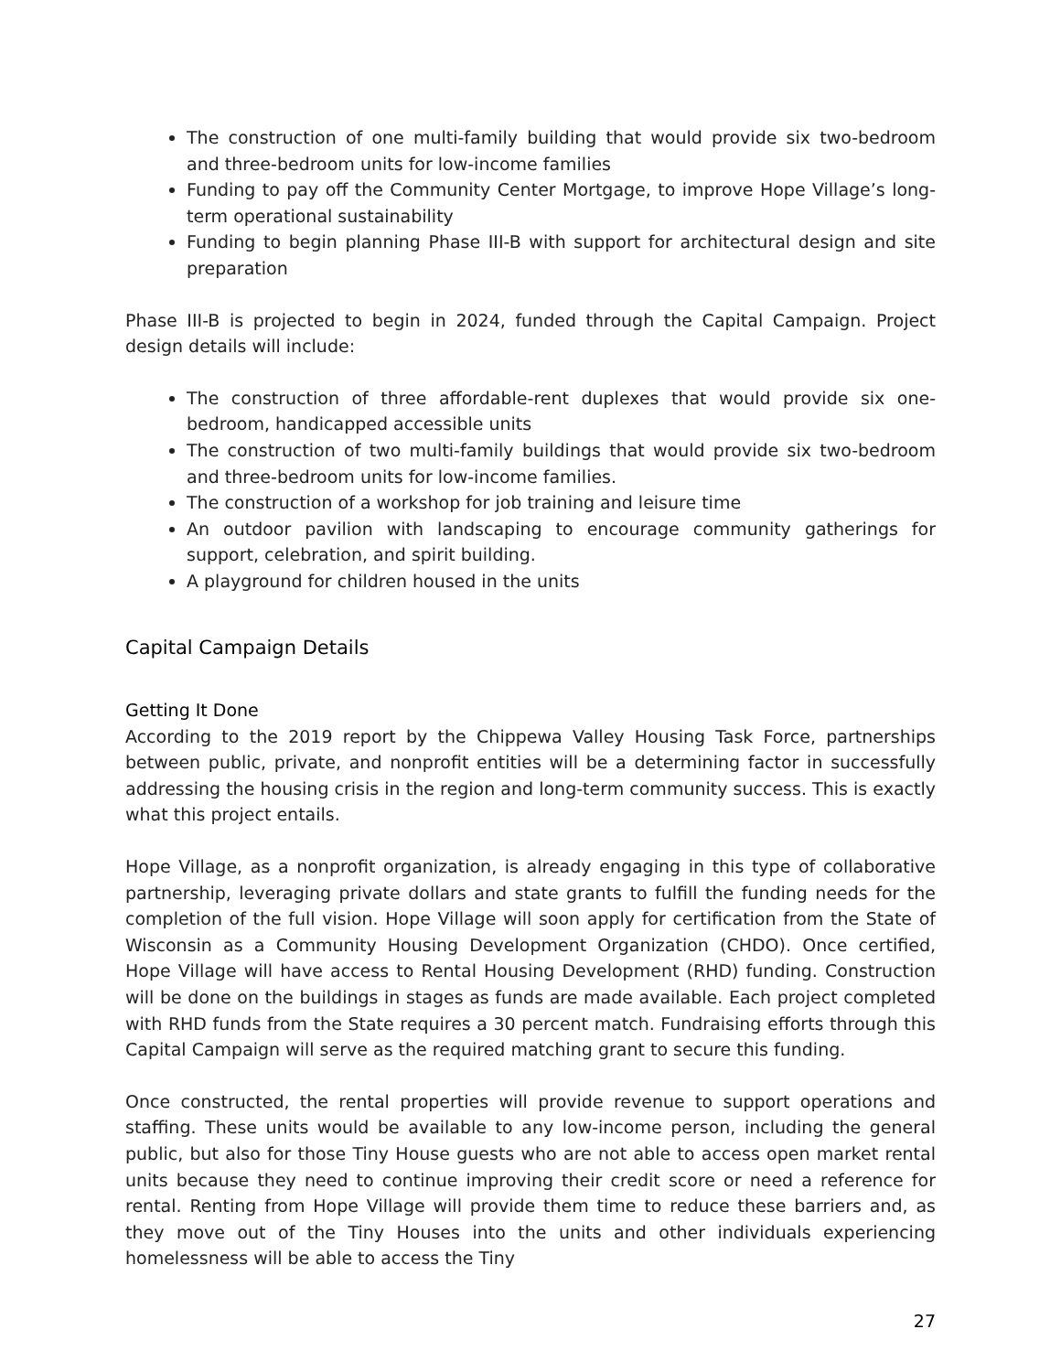The construction of one multi-family building that would provide six two-bedroom and three-bedroom units for low-income families
Funding to pay off the Community Center Mortgage, to improve Hope Village’s long-term operational sustainability
Funding to begin planning Phase III-B with support for architectural design and site preparation
Phase III-B is projected to begin in 2024, funded through the Capital Campaign. Project design details will include:
The construction of three affordable-rent duplexes that would provide six one-bedroom, handicapped accessible units
The construction of two multi-family buildings that would provide six two-bedroom and three-bedroom units for low-income families.
The construction of a workshop for job training and leisure time
An outdoor pavilion with landscaping to encourage community gatherings for support, celebration, and spirit building.
A playground for children housed in the units
Capital Campaign Details
Getting It Done
According to the 2019 report by the Chippewa Valley Housing Task Force, partnerships between public, private, and nonprofit entities will be a determining factor in successfully addressing the housing crisis in the region and long-term community success. This is exactly what this project entails.
Hope Village, as a nonprofit organization, is already engaging in this type of collaborative partnership, leveraging private dollars and state grants to fulfill the funding needs for the completion of the full vision. Hope Village will soon apply for certification from the State of Wisconsin as a Community Housing Development Organization (CHDO). Once certified, Hope Village will have access to Rental Housing Development (RHD) funding. Construction will be done on the buildings in stages as funds are made available. Each project completed with RHD funds from the State requires a 30 percent match. Fundraising efforts through this Capital Campaign will serve as the required matching grant to secure this funding.
Once constructed, the rental properties will provide revenue to support operations and staffing. These units would be available to any low-income person, including the general public, but also for those Tiny House guests who are not able to access open market rental units because they need to continue improving their credit score or need a reference for rental. Renting from Hope Village will provide them time to reduce these barriers and, as they move out of the Tiny Houses into the units and other individuals experiencing homelessness will be able to access the Tiny
27